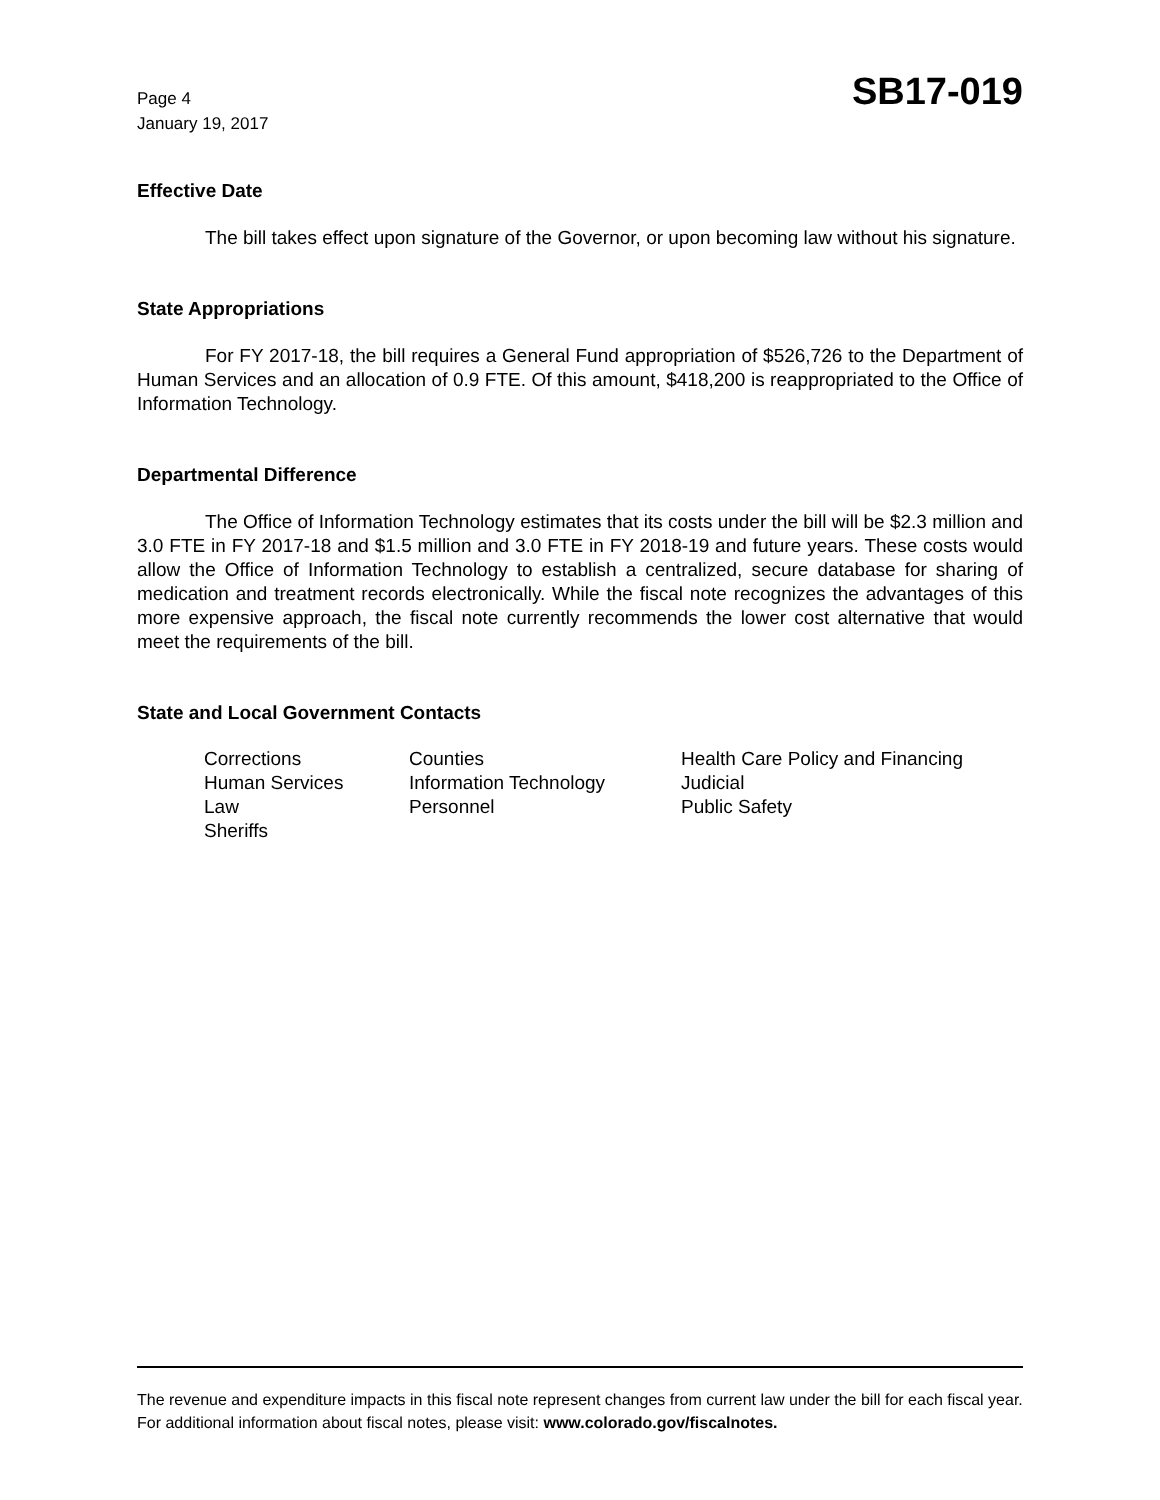Page 4
January 19, 2017
SB17-019
Effective Date
The bill takes effect upon signature of the Governor, or upon becoming law without his signature.
State Appropriations
For FY 2017-18, the bill requires a General Fund appropriation of $526,726 to the Department of Human Services and an allocation of 0.9 FTE. Of this amount, $418,200 is reappropriated to the Office of Information Technology.
Departmental Difference
The Office of Information Technology estimates that its costs under the bill will be $2.3 million and 3.0 FTE in FY 2017-18 and $1.5 million and 3.0 FTE in FY 2018-19 and future years. These costs would allow the Office of Information Technology to establish a centralized, secure database for sharing of medication and treatment records electronically. While the fiscal note recognizes the advantages of this more expensive approach, the fiscal note currently recommends the lower cost alternative that would meet the requirements of the bill.
State and Local Government Contacts
| Corrections | Counties | Health Care Policy and Financing |
| Human Services | Information Technology | Judicial |
| Law | Personnel | Public Safety |
| Sheriffs | | |
The revenue and expenditure impacts in this fiscal note represent changes from current law under the bill for each fiscal year. For additional information about fiscal notes, please visit: www.colorado.gov/fiscalnotes.